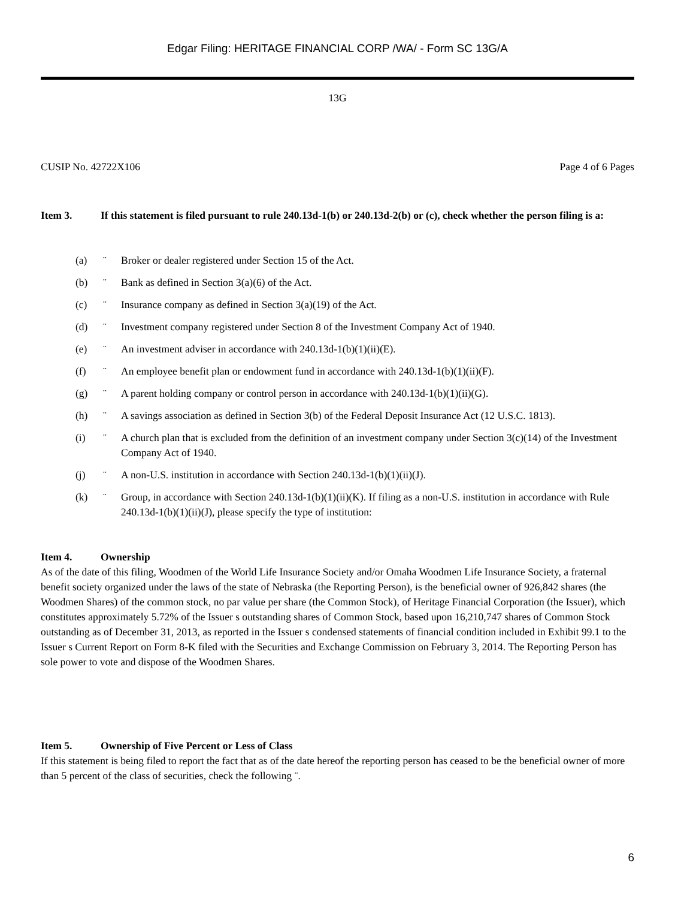Edgar Filing: HERITAGE FINANCIAL CORP /WA/ - Form SC 13G/A
13G
CUSIP No. 42722X106 Page 4 of 6 Pages
Item 3. If this statement is filed pursuant to rule 240.13d-1(b) or 240.13d-2(b) or (c), check whether the person filing is a:
(a) ¨ Broker or dealer registered under Section 15 of the Act.
(b) ¨ Bank as defined in Section 3(a)(6) of the Act.
(c) ¨ Insurance company as defined in Section 3(a)(19) of the Act.
(d) ¨ Investment company registered under Section 8 of the Investment Company Act of 1940.
(e) ¨ An investment adviser in accordance with 240.13d-1(b)(1)(ii)(E).
(f) ¨ An employee benefit plan or endowment fund in accordance with 240.13d-1(b)(1)(ii)(F).
(g) ¨ A parent holding company or control person in accordance with 240.13d-1(b)(1)(ii)(G).
(h) ¨ A savings association as defined in Section 3(b) of the Federal Deposit Insurance Act (12 U.S.C. 1813).
(i) ¨ A church plan that is excluded from the definition of an investment company under Section 3(c)(14) of the Investment Company Act of 1940.
(j) ¨ A non-U.S. institution in accordance with Section 240.13d-1(b)(1)(ii)(J).
(k) ¨ Group, in accordance with Section 240.13d-1(b)(1)(ii)(K). If filing as a non-U.S. institution in accordance with Rule 240.13d-1(b)(1)(ii)(J), please specify the type of institution:
Item 4. Ownership
As of the date of this filing, Woodmen of the World Life Insurance Society and/or Omaha Woodmen Life Insurance Society, a fraternal benefit society organized under the laws of the state of Nebraska (the Reporting Person), is the beneficial owner of 926,842 shares (the Woodmen Shares) of the common stock, no par value per share (the Common Stock), of Heritage Financial Corporation (the Issuer), which constitutes approximately 5.72% of the Issuer s outstanding shares of Common Stock, based upon 16,210,747 shares of Common Stock outstanding as of December 31, 2013, as reported in the Issuer s condensed statements of financial condition included in Exhibit 99.1 to the Issuer s Current Report on Form 8-K filed with the Securities and Exchange Commission on February 3, 2014. The Reporting Person has sole power to vote and dispose of the Woodmen Shares.
Item 5. Ownership of Five Percent or Less of Class
If this statement is being filed to report the fact that as of the date hereof the reporting person has ceased to be the beneficial owner of more than 5 percent of the class of securities, check the following ¨.
6